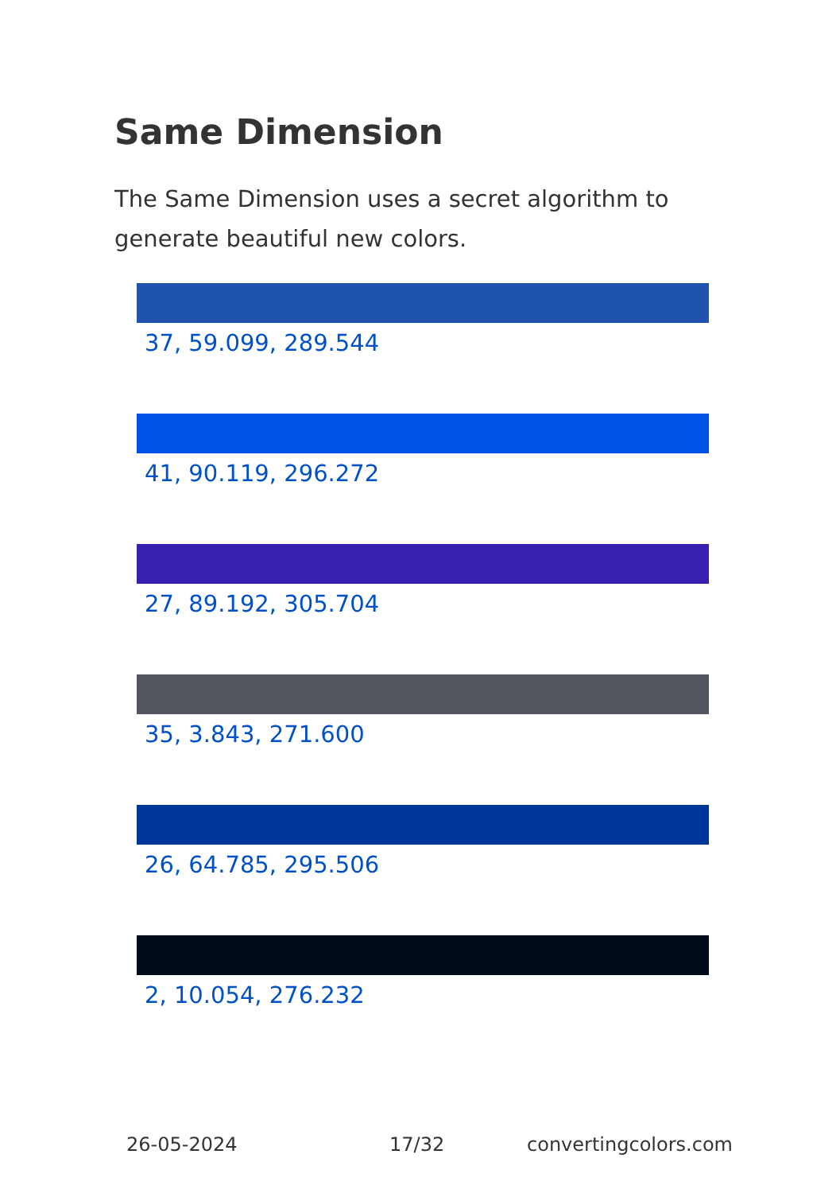Same Dimension
The Same Dimension uses a secret algorithm to generate beautiful new colors.
37, 59.099, 289.544
41, 90.119, 296.272
27, 89.192, 305.704
35, 3.843, 271.600
26, 64.785, 295.506
2, 10.054, 276.232
26-05-2024 17/32 convertingcolors.com